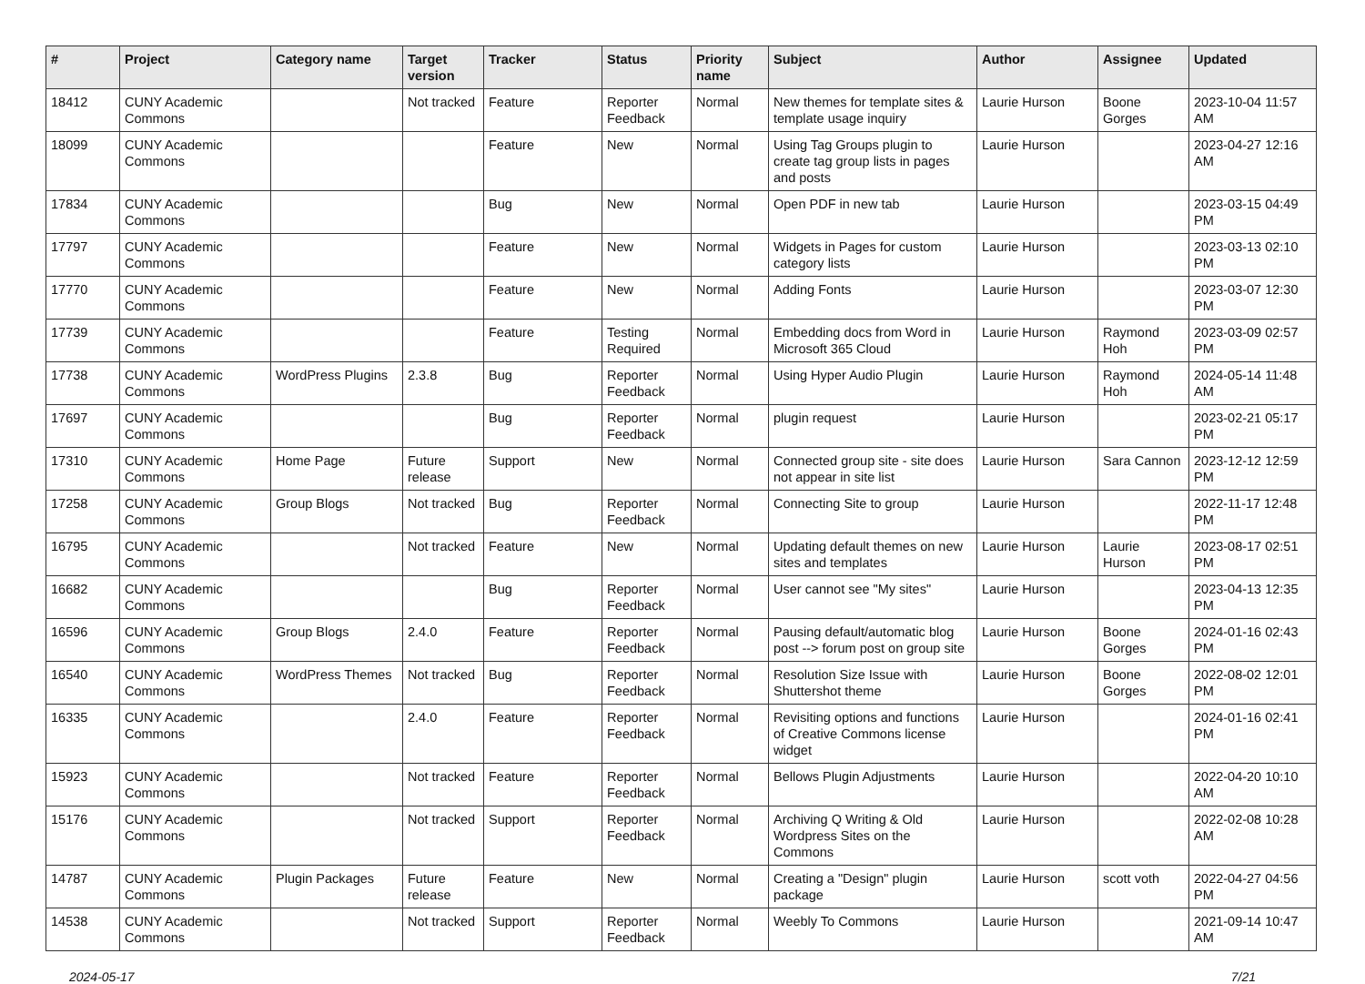| # | Project | Category name | Target version | Tracker | Status | Priority name | Subject | Author | Assignee | Updated |
| --- | --- | --- | --- | --- | --- | --- | --- | --- | --- | --- |
| 18412 | CUNY Academic Commons | | Not tracked | Feature | Reporter Feedback | Normal | New themes for template sites & template usage inquiry | Laurie Hurson | Boone Gorges | 2023-10-04 11:57 AM |
| 18099 | CUNY Academic Commons | | | Feature | New | Normal | Using Tag Groups plugin to create tag group lists in pages and posts | Laurie Hurson | | 2023-04-27 12:16 AM |
| 17834 | CUNY Academic Commons | | | Bug | New | Normal | Open PDF in new tab | Laurie Hurson | | 2023-03-15 04:49 PM |
| 17797 | CUNY Academic Commons | | | Feature | New | Normal | Widgets in Pages for custom category lists | Laurie Hurson | | 2023-03-13 02:10 PM |
| 17770 | CUNY Academic Commons | | | Feature | New | Normal | Adding Fonts | Laurie Hurson | | 2023-03-07 12:30 PM |
| 17739 | CUNY Academic Commons | | | Feature | Testing Required | Normal | Embedding docs from Word in Microsoft 365 Cloud | Laurie Hurson | Raymond Hoh | 2023-03-09 02:57 PM |
| 17738 | CUNY Academic Commons | WordPress Plugins | 2.3.8 | Bug | Reporter Feedback | Normal | Using Hyper Audio Plugin | Laurie Hurson | Raymond Hoh | 2024-05-14 11:48 AM |
| 17697 | CUNY Academic Commons | | | Bug | Reporter Feedback | Normal | plugin request | Laurie Hurson | | 2023-02-21 05:17 PM |
| 17310 | CUNY Academic Commons | Home Page | Future release | Support | New | Normal | Connected group site - site does not appear in site list | Laurie Hurson | Sara Cannon | 2023-12-12 12:59 PM |
| 17258 | CUNY Academic Commons | Group Blogs | Not tracked | Bug | Reporter Feedback | Normal | Connecting Site to group | Laurie Hurson | | 2022-11-17 12:48 PM |
| 16795 | CUNY Academic Commons | | Not tracked | Feature | New | Normal | Updating default themes on new sites and templates | Laurie Hurson | Laurie Hurson | 2023-08-17 02:51 PM |
| 16682 | CUNY Academic Commons | | | Bug | Reporter Feedback | Normal | User cannot see "My sites" | Laurie Hurson | | 2023-04-13 12:35 PM |
| 16596 | CUNY Academic Commons | Group Blogs | 2.4.0 | Feature | Reporter Feedback | Normal | Pausing default/automatic blog post --> forum post on group site | Laurie Hurson | Boone Gorges | 2024-01-16 02:43 PM |
| 16540 | CUNY Academic Commons | WordPress Themes | Not tracked | Bug | Reporter Feedback | Normal | Resolution Size Issue with Shuttershot theme | Laurie Hurson | Boone Gorges | 2022-08-02 12:01 PM |
| 16335 | CUNY Academic Commons | | 2.4.0 | Feature | Reporter Feedback | Normal | Revisiting options and functions of Creative Commons license widget | Laurie Hurson | | 2024-01-16 02:41 PM |
| 15923 | CUNY Academic Commons | | Not tracked | Feature | Reporter Feedback | Normal | Bellows Plugin Adjustments | Laurie Hurson | | 2022-04-20 10:10 AM |
| 15176 | CUNY Academic Commons | | Not tracked | Support | Reporter Feedback | Normal | Archiving Q Writing & Old Wordpress Sites on the Commons | Laurie Hurson | | 2022-02-08 10:28 AM |
| 14787 | CUNY Academic Commons | Plugin Packages | Future release | Feature | New | Normal | Creating a "Design" plugin package | Laurie Hurson | scott voth | 2022-04-27 04:56 PM |
| 14538 | CUNY Academic Commons | | Not tracked | Support | Reporter Feedback | Normal | Weebly To Commons | Laurie Hurson | | 2021-09-14 10:47 AM |
2024-05-17 7/21